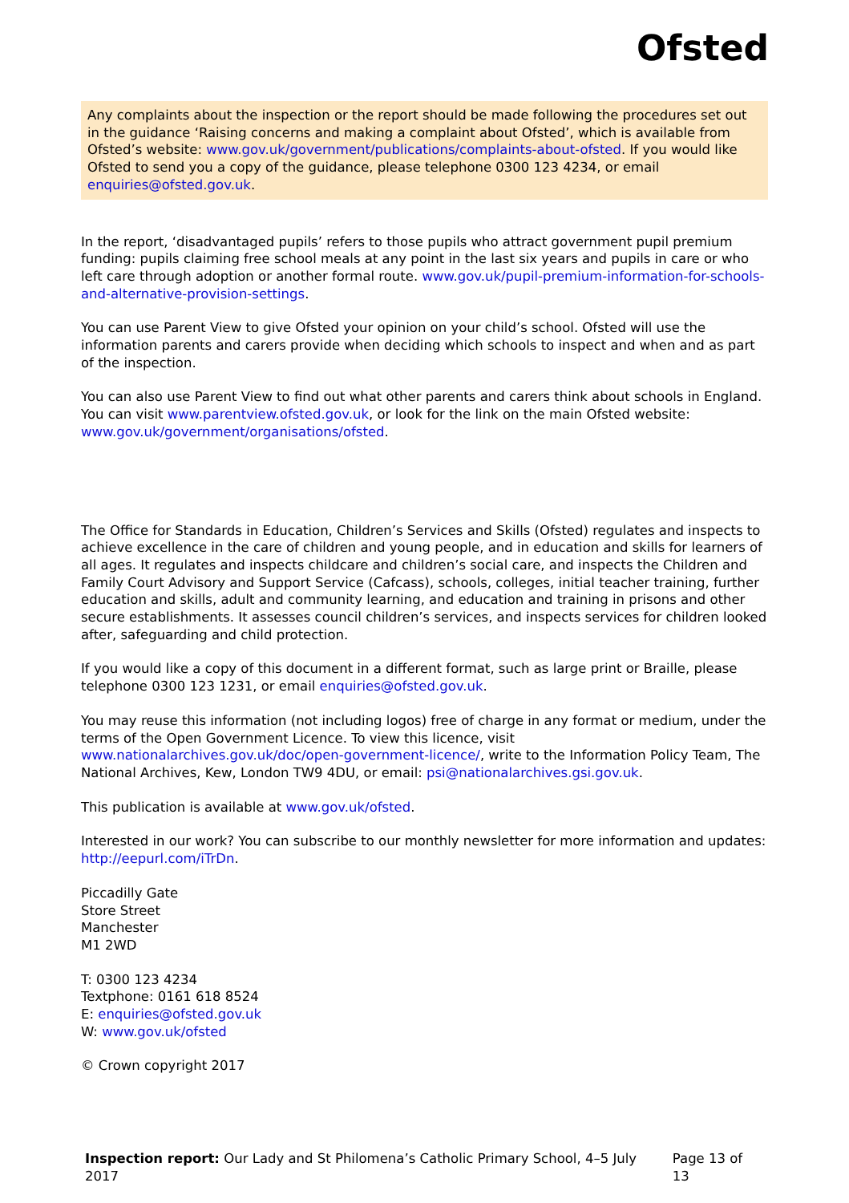Ofsted
Any complaints about the inspection or the report should be made following the procedures set out in the guidance ‘Raising concerns and making a complaint about Ofsted’, which is available from Ofsted’s website: www.gov.uk/government/publications/complaints-about-ofsted. If you would like Ofsted to send you a copy of the guidance, please telephone 0300 123 4234, or email enquiries@ofsted.gov.uk.
In the report, ‘disadvantaged pupils’ refers to those pupils who attract government pupil premium funding: pupils claiming free school meals at any point in the last six years and pupils in care or who left care through adoption or another formal route. www.gov.uk/pupil-premium-information-for-schools-and-alternative-provision-settings.
You can use Parent View to give Ofsted your opinion on your child’s school. Ofsted will use the information parents and carers provide when deciding which schools to inspect and when and as part of the inspection.
You can also use Parent View to find out what other parents and carers think about schools in England. You can visit www.parentview.ofsted.gov.uk, or look for the link on the main Ofsted website: www.gov.uk/government/organisations/ofsted.
The Office for Standards in Education, Children’s Services and Skills (Ofsted) regulates and inspects to achieve excellence in the care of children and young people, and in education and skills for learners of all ages. It regulates and inspects childcare and children’s social care, and inspects the Children and Family Court Advisory and Support Service (Cafcass), schools, colleges, initial teacher training, further education and skills, adult and community learning, and education and training in prisons and other secure establishments. It assesses council children’s services, and inspects services for children looked after, safeguarding and child protection.
If you would like a copy of this document in a different format, such as large print or Braille, please telephone 0300 123 1231, or email enquiries@ofsted.gov.uk.
You may reuse this information (not including logos) free of charge in any format or medium, under the terms of the Open Government Licence. To view this licence, visit www.nationalarchives.gov.uk/doc/open-government-licence/, write to the Information Policy Team, The National Archives, Kew, London TW9 4DU, or email: psi@nationalarchives.gsi.gov.uk.
This publication is available at www.gov.uk/ofsted.
Interested in our work? You can subscribe to our monthly newsletter for more information and updates: http://eepurl.com/iTrDn.
Piccadilly Gate
Store Street
Manchester
M1 2WD
T: 0300 123 4234
Textphone: 0161 618 8524
E: enquiries@ofsted.gov.uk
W: www.gov.uk/ofsted
© Crown copyright 2017
Inspection report: Our Lady and St Philomena’s Catholic Primary School, 4–5 July 2017 Page 13 of 13